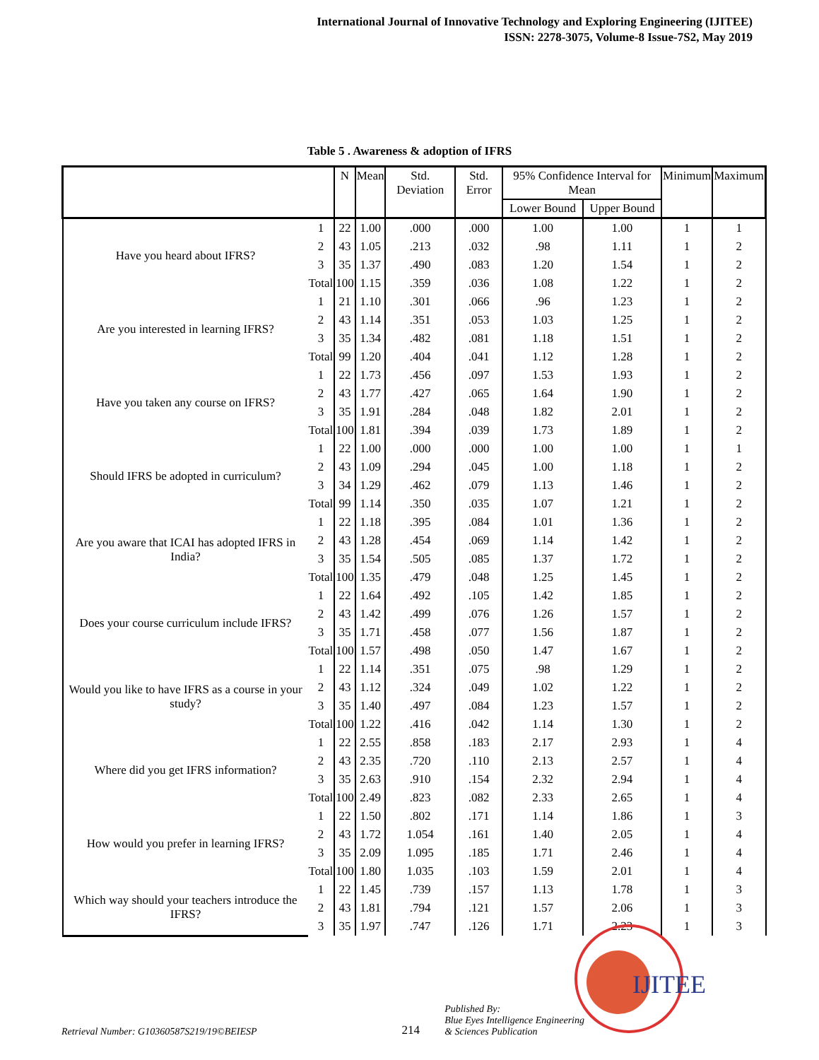International Journal of Innovative Technology and Exploring Engineering (IJITEE)
ISSN: 2278-3075, Volume-8 Issue-7S2, May 2019
Table 5 . Awareness & adoption of IFRS
| | | N | Mean | Std. Deviation | Std. Error | 95% Confidence Interval for Mean | | Minimum | Maximum |
| --- | --- | --- | --- | --- | --- | --- | --- | --- | --- |
| | | | | | | Lower Bound | Upper Bound | | |
| Have you heard about IFRS? | 1 | 22 | 1.00 | .000 | .000 | 1.00 | 1.00 | 1 | 1 |
| | 2 | 43 | 1.05 | .213 | .032 | .98 | 1.11 | 1 | 2 |
| | 3 | 35 | 1.37 | .490 | .083 | 1.20 | 1.54 | 1 | 2 |
| | Total | 100 | 1.15 | .359 | .036 | 1.08 | 1.22 | 1 | 2 |
| Are you interested in learning IFRS? | 1 | 21 | 1.10 | .301 | .066 | .96 | 1.23 | 1 | 2 |
| | 2 | 43 | 1.14 | .351 | .053 | 1.03 | 1.25 | 1 | 2 |
| | 3 | 35 | 1.34 | .482 | .081 | 1.18 | 1.51 | 1 | 2 |
| | Total | 99 | 1.20 | .404 | .041 | 1.12 | 1.28 | 1 | 2 |
| Have you taken any course on IFRS? | 1 | 22 | 1.73 | .456 | .097 | 1.53 | 1.93 | 1 | 2 |
| | 2 | 43 | 1.77 | .427 | .065 | 1.64 | 1.90 | 1 | 2 |
| | 3 | 35 | 1.91 | .284 | .048 | 1.82 | 2.01 | 1 | 2 |
| | Total | 100 | 1.81 | .394 | .039 | 1.73 | 1.89 | 1 | 2 |
| Should IFRS be adopted in curriculum? | 1 | 22 | 1.00 | .000 | .000 | 1.00 | 1.00 | 1 | 1 |
| | 2 | 43 | 1.09 | .294 | .045 | 1.00 | 1.18 | 1 | 2 |
| | 3 | 34 | 1.29 | .462 | .079 | 1.13 | 1.46 | 1 | 2 |
| | Total | 99 | 1.14 | .350 | .035 | 1.07 | 1.21 | 1 | 2 |
| Are you aware that ICAI has adopted IFRS in India? | 1 | 22 | 1.18 | .395 | .084 | 1.01 | 1.36 | 1 | 2 |
| | 2 | 43 | 1.28 | .454 | .069 | 1.14 | 1.42 | 1 | 2 |
| | 3 | 35 | 1.54 | .505 | .085 | 1.37 | 1.72 | 1 | 2 |
| | Total | 100 | 1.35 | .479 | .048 | 1.25 | 1.45 | 1 | 2 |
| Does your course curriculum include IFRS? | 1 | 22 | 1.64 | .492 | .105 | 1.42 | 1.85 | 1 | 2 |
| | 2 | 43 | 1.42 | .499 | .076 | 1.26 | 1.57 | 1 | 2 |
| | 3 | 35 | 1.71 | .458 | .077 | 1.56 | 1.87 | 1 | 2 |
| | Total | 100 | 1.57 | .498 | .050 | 1.47 | 1.67 | 1 | 2 |
| Would you like to have IFRS as a course in your study? | 1 | 22 | 1.14 | .351 | .075 | .98 | 1.29 | 1 | 2 |
| | 2 | 43 | 1.12 | .324 | .049 | 1.02 | 1.22 | 1 | 2 |
| | 3 | 35 | 1.40 | .497 | .084 | 1.23 | 1.57 | 1 | 2 |
| | Total | 100 | 1.22 | .416 | .042 | 1.14 | 1.30 | 1 | 2 |
| Where did you get IFRS information? | 1 | 22 | 2.55 | .858 | .183 | 2.17 | 2.93 | 1 | 4 |
| | 2 | 43 | 2.35 | .720 | .110 | 2.13 | 2.57 | 1 | 4 |
| | 3 | 35 | 2.63 | .910 | .154 | 2.32 | 2.94 | 1 | 4 |
| | Total | 100 | 2.49 | .823 | .082 | 2.33 | 2.65 | 1 | 4 |
| How would you prefer in learning IFRS? | 1 | 22 | 1.50 | .802 | .171 | 1.14 | 1.86 | 1 | 3 |
| | 2 | 43 | 1.72 | 1.054 | .161 | 1.40 | 2.05 | 1 | 4 |
| | 3 | 35 | 2.09 | 1.095 | .185 | 1.71 | 2.46 | 1 | 4 |
| | Total | 100 | 1.80 | 1.035 | .103 | 1.59 | 2.01 | 1 | 4 |
| Which way should your teachers introduce the IFRS? | 1 | 22 | 1.45 | .739 | .157 | 1.13 | 1.78 | 1 | 3 |
| | 2 | 43 | 1.81 | .794 | .121 | 1.57 | 2.06 | 1 | 3 |
| | 3 | 35 | 1.97 | .747 | .126 | 1.71 | 2.23 | 1 | 3 |
IJITEE
Retrieval Number: G10360587S219/19©BEIESP 214 Published By:
Blue Eyes Intelligence Engineering
& Sciences Publication